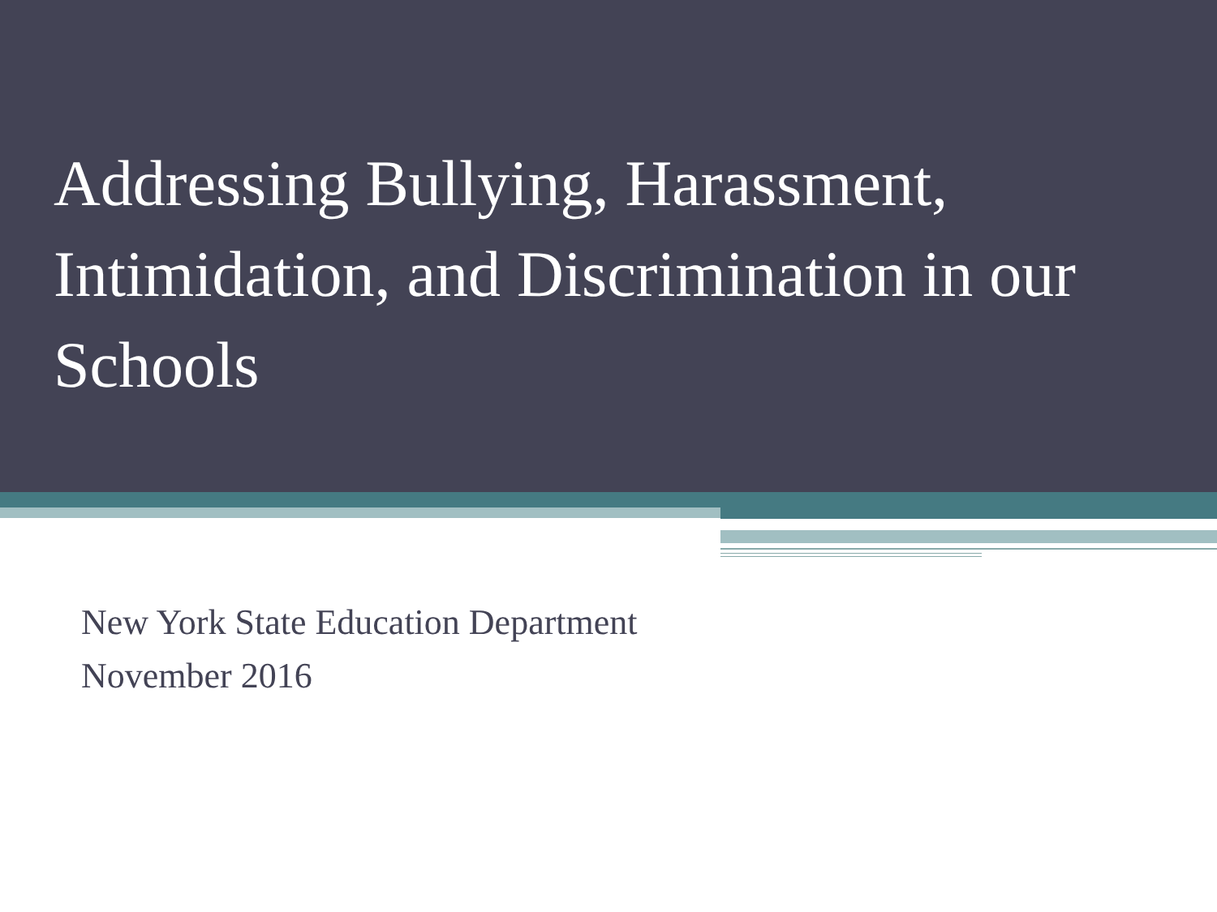Addressing Bullying, Harassment, Intimidation, and Discrimination in our Schools
New York State Education Department
November 2016